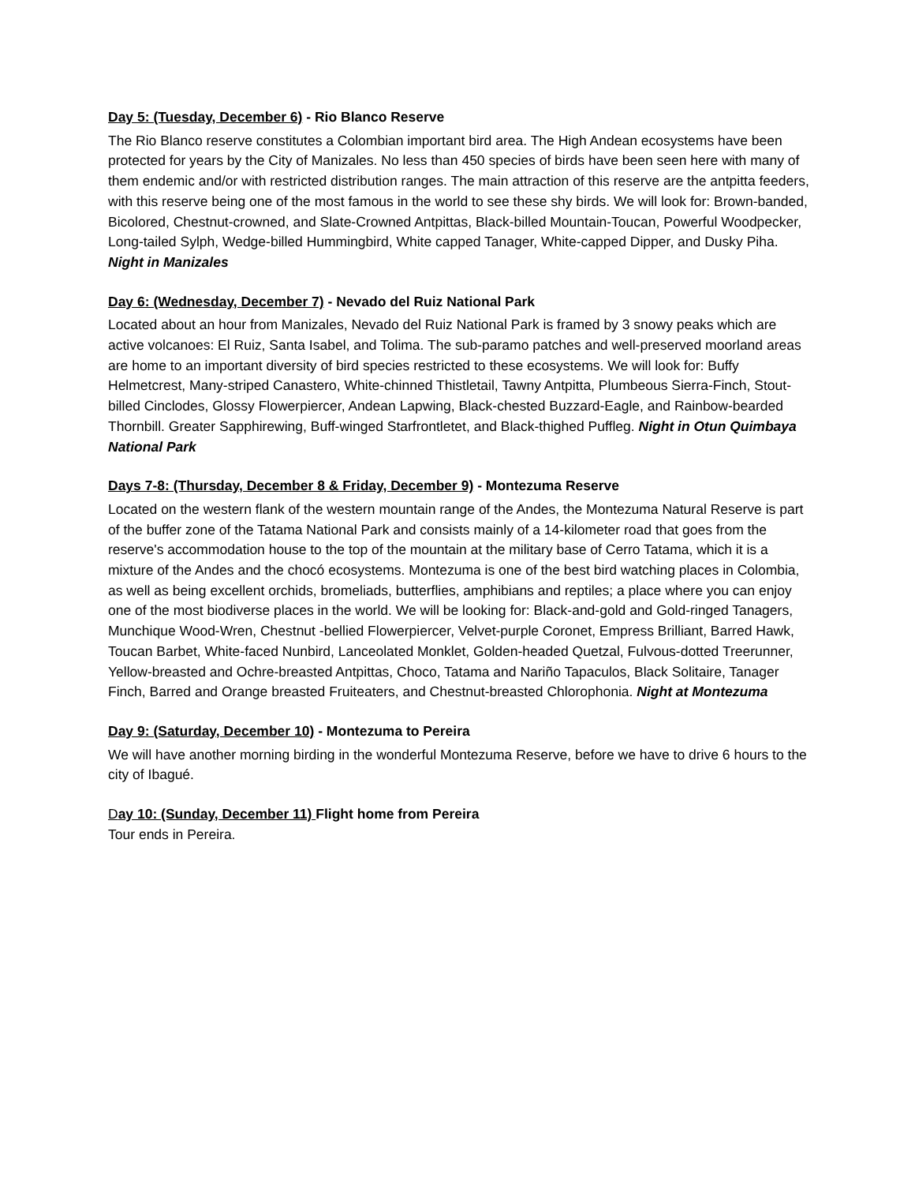Day 5: (Tuesday, December 6) - Rio Blanco Reserve
The Rio Blanco reserve constitutes a Colombian important bird area. The High Andean ecosystems have been protected for years by the City of Manizales. No less than 450 species of birds have been seen here with many of them endemic and/or with restricted distribution ranges. The main attraction of this reserve are the antpitta feeders, with this reserve being one of the most famous in the world to see these shy birds. We will look for: Brown-banded, Bicolored, Chestnut-crowned, and Slate-Crowned Antpittas, Black-billed Mountain-Toucan, Powerful Woodpecker, Long-tailed Sylph, Wedge-billed Hummingbird, White capped Tanager, White-capped Dipper, and Dusky Piha. Night in Manizales
Day 6: (Wednesday, December 7) - Nevado del Ruiz National Park
Located about an hour from Manizales, Nevado del Ruiz National Park is framed by 3 snowy peaks which are active volcanoes: El Ruiz, Santa Isabel, and Tolima. The sub-paramo patches and well-preserved moorland areas are home to an important diversity of bird species restricted to these ecosystems. We will look for: Buffy Helmetcrest, Many-striped Canastero, White-chinned Thistletail, Tawny Antpitta, Plumbeous Sierra-Finch, Stout-billed Cinclodes, Glossy Flowerpiercer, Andean Lapwing, Black-chested Buzzard-Eagle, and Rainbow-bearded Thornbill. Greater Sapphirewing, Buff-winged Starfrontletet, and Black-thighed Puffleg. Night in Otun Quimbaya National Park
Days 7-8: (Thursday, December 8 & Friday, December 9) - Montezuma Reserve
Located on the western flank of the western mountain range of the Andes, the Montezuma Natural Reserve is part of the buffer zone of the Tatama National Park and consists mainly of a 14-kilometer road that goes from the reserve's accommodation house to the top of the mountain at the military base of Cerro Tatama, which it is a mixture of the Andes and the chocó ecosystems. Montezuma is one of the best bird watching places in Colombia, as well as being excellent orchids, bromeliads, butterflies, amphibians and reptiles; a place where you can enjoy one of the most biodiverse places in the world. We will be looking for: Black-and-gold and Gold-ringed Tanagers, Munchique Wood-Wren, Chestnut -bellied Flowerpiercer, Velvet-purple Coronet, Empress Brilliant, Barred Hawk, Toucan Barbet, White-faced Nunbird, Lanceolated Monklet, Golden-headed Quetzal, Fulvous-dotted Treerunner, Yellow-breasted and Ochre-breasted Antpittas, Choco, Tatama and Nariño Tapaculos, Black Solitaire, Tanager Finch, Barred and Orange breasted Fruiteaters, and Chestnut-breasted Chlorophonia. Night at Montezuma
Day 9: (Saturday, December 10) - Montezuma to Pereira
We will have another morning birding in the wonderful Montezuma Reserve, before we have to drive 6 hours to the city of Ibagué.
Day 10: (Sunday, December 11) Flight home from Pereira
Tour ends in Pereira.